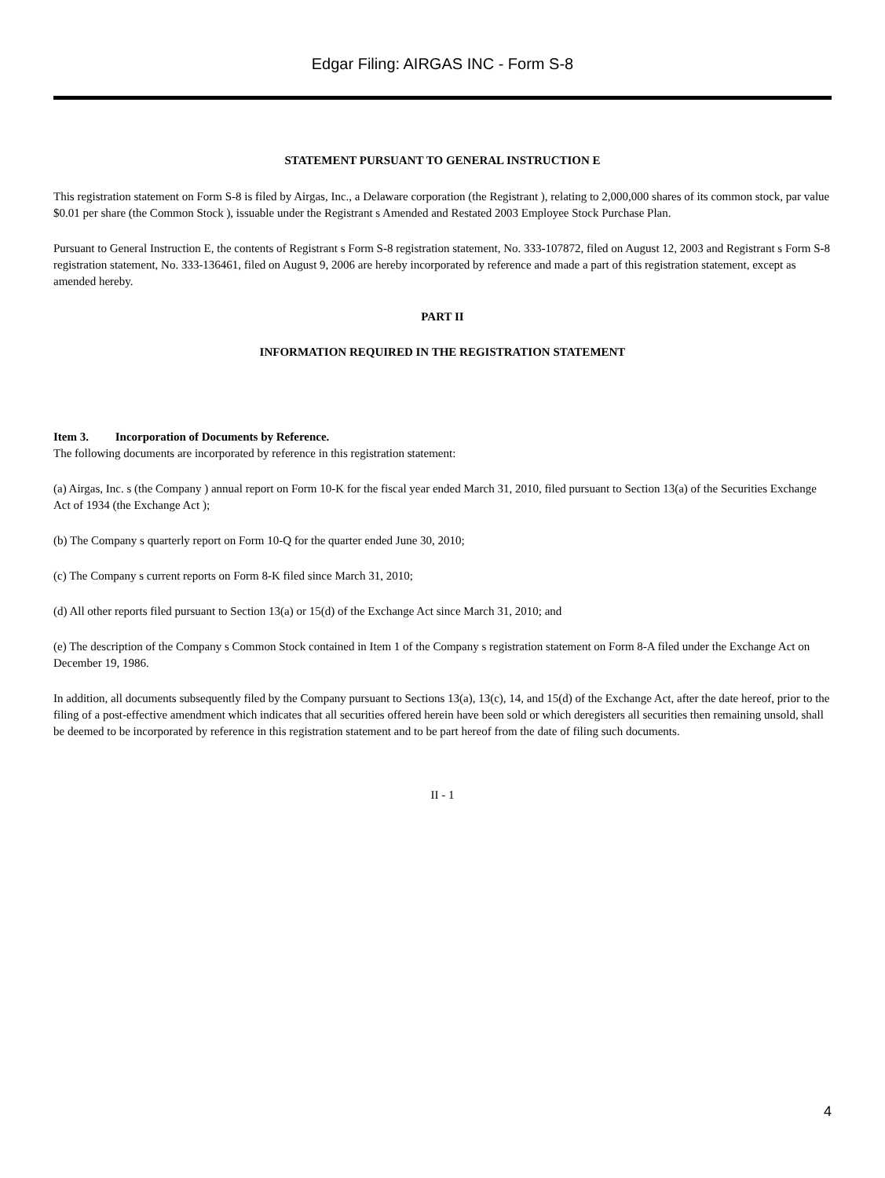Edgar Filing: AIRGAS INC - Form S-8
STATEMENT PURSUANT TO GENERAL INSTRUCTION E
This registration statement on Form S-8 is filed by Airgas, Inc., a Delaware corporation (the Registrant ), relating to 2,000,000 shares of its common stock, par value $0.01 per share (the Common Stock ), issuable under the Registrant s Amended and Restated 2003 Employee Stock Purchase Plan.
Pursuant to General Instruction E, the contents of Registrant s Form S-8 registration statement, No. 333-107872, filed on August 12, 2003 and Registrant s Form S-8 registration statement, No. 333-136461, filed on August 9, 2006 are hereby incorporated by reference and made a part of this registration statement, except as amended hereby.
PART II
INFORMATION REQUIRED IN THE REGISTRATION STATEMENT
Item 3. Incorporation of Documents by Reference.
The following documents are incorporated by reference in this registration statement:
(a) Airgas, Inc. s (the Company ) annual report on Form 10-K for the fiscal year ended March 31, 2010, filed pursuant to Section 13(a) of the Securities Exchange Act of 1934 (the Exchange Act );
(b) The Company s quarterly report on Form 10-Q for the quarter ended June 30, 2010;
(c) The Company s current reports on Form 8-K filed since March 31, 2010;
(d) All other reports filed pursuant to Section 13(a) or 15(d) of the Exchange Act since March 31, 2010; and
(e) The description of the Company s Common Stock contained in Item 1 of the Company s registration statement on Form 8-A filed under the Exchange Act on December 19, 1986.
In addition, all documents subsequently filed by the Company pursuant to Sections 13(a), 13(c), 14, and 15(d) of the Exchange Act, after the date hereof, prior to the filing of a post-effective amendment which indicates that all securities offered herein have been sold or which deregisters all securities then remaining unsold, shall be deemed to be incorporated by reference in this registration statement and to be part hereof from the date of filing such documents.
II - 1
4